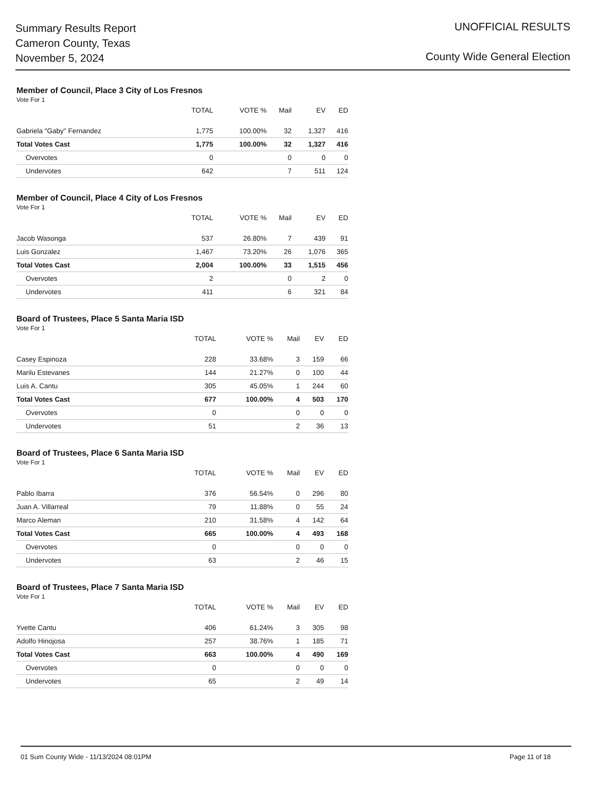Summary Results Report
Cameron County, Texas
November 5, 2024
UNOFFICIAL RESULTS
County Wide General Election
Member of Council, Place 3 City of Los Fresnos
Vote For 1
| | TOTAL | VOTE % | Mail | EV | ED |
| --- | --- | --- | --- | --- | --- |
| Gabriela "Gaby" Fernandez | 1,775 | 100.00% | 32 | 1,327 | 416 |
| Total Votes Cast | 1,775 | 100.00% | 32 | 1,327 | 416 |
| Overvotes | 0 | | 0 | 0 | 0 |
| Undervotes | 642 | | 7 | 511 | 124 |
Member of Council, Place 4 City of Los Fresnos
Vote For 1
| | TOTAL | VOTE % | Mail | EV | ED |
| --- | --- | --- | --- | --- | --- |
| Jacob Wasonga | 537 | 26.80% | 7 | 439 | 91 |
| Luis Gonzalez | 1,467 | 73.20% | 26 | 1,076 | 365 |
| Total Votes Cast | 2,004 | 100.00% | 33 | 1,515 | 456 |
| Overvotes | 2 | | 0 | 2 | 0 |
| Undervotes | 411 | | 6 | 321 | 84 |
Board of Trustees, Place 5 Santa Maria ISD
Vote For 1
| | TOTAL | VOTE % | Mail | EV | ED |
| --- | --- | --- | --- | --- | --- |
| Casey Espinoza | 228 | 33.68% | 3 | 159 | 66 |
| Marilu Estevanes | 144 | 21.27% | 0 | 100 | 44 |
| Luis A. Cantu | 305 | 45.05% | 1 | 244 | 60 |
| Total Votes Cast | 677 | 100.00% | 4 | 503 | 170 |
| Overvotes | 0 | | 0 | 0 | 0 |
| Undervotes | 51 | | 2 | 36 | 13 |
Board of Trustees, Place 6 Santa Maria ISD
Vote For 1
| | TOTAL | VOTE % | Mail | EV | ED |
| --- | --- | --- | --- | --- | --- |
| Pablo Ibarra | 376 | 56.54% | 0 | 296 | 80 |
| Juan A. Villarreal | 79 | 11.88% | 0 | 55 | 24 |
| Marco Aleman | 210 | 31.58% | 4 | 142 | 64 |
| Total Votes Cast | 665 | 100.00% | 4 | 493 | 168 |
| Overvotes | 0 | | 0 | 0 | 0 |
| Undervotes | 63 | | 2 | 46 | 15 |
Board of Trustees, Place 7 Santa Maria ISD
Vote For 1
| | TOTAL | VOTE % | Mail | EV | ED |
| --- | --- | --- | --- | --- | --- |
| Yvette Cantu | 406 | 61.24% | 3 | 305 | 98 |
| Adolfo Hinojosa | 257 | 38.76% | 1 | 185 | 71 |
| Total Votes Cast | 663 | 100.00% | 4 | 490 | 169 |
| Overvotes | 0 | | 0 | 0 | 0 |
| Undervotes | 65 | | 2 | 49 | 14 |
01 Sum County Wide - 11/13/2024 08:01PM Page 11 of 18